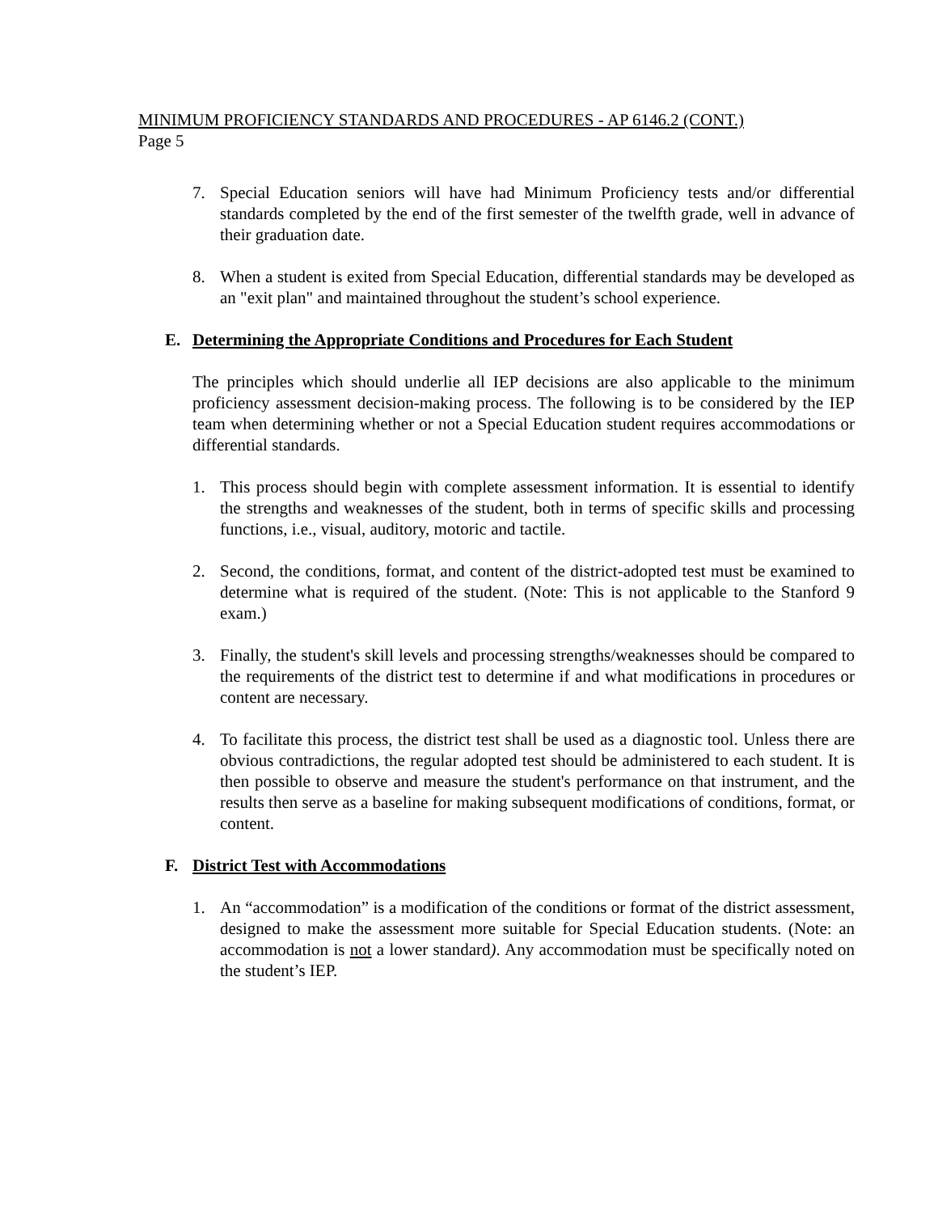MINIMUM PROFICIENCY STANDARDS AND PROCEDURES - AP 6146.2 (CONT.)
Page 5
7. Special Education seniors will have had Minimum Proficiency tests and/or differential standards completed by the end of the first semester of the twelfth grade, well in advance of their graduation date.
8. When a student is exited from Special Education, differential standards may be developed as an "exit plan" and maintained throughout the student’s school experience.
E. Determining the Appropriate Conditions and Procedures for Each Student
The principles which should underlie all IEP decisions are also applicable to the minimum proficiency assessment decision-making process. The following is to be considered by the IEP team when determining whether or not a Special Education student requires accommodations or differential standards.
1. This process should begin with complete assessment information. It is essential to identify the strengths and weaknesses of the student, both in terms of specific skills and processing functions, i.e., visual, auditory, motoric and tactile.
2. Second, the conditions, format, and content of the district-adopted test must be examined to determine what is required of the student. (Note: This is not applicable to the Stanford 9 exam.)
3. Finally, the student's skill levels and processing strengths/weaknesses should be compared to the requirements of the district test to determine if and what modifications in procedures or content are necessary.
4. To facilitate this process, the district test shall be used as a diagnostic tool. Unless there are obvious contradictions, the regular adopted test should be administered to each student. It is then possible to observe and measure the student's performance on that instrument, and the results then serve as a baseline for making subsequent modifications of conditions, format, or content.
F. District Test with Accommodations
1. An “accommodation” is a modification of the conditions or format of the district assessment, designed to make the assessment more suitable for Special Education students. (Note: an accommodation is not a lower standard). Any accommodation must be specifically noted on the student’s IEP.